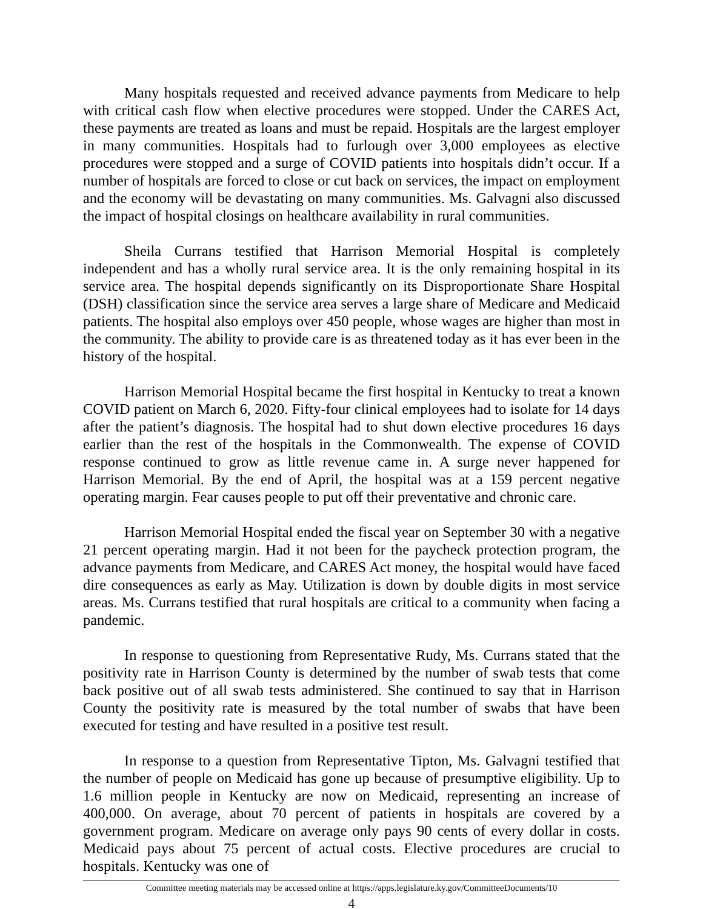Many hospitals requested and received advance payments from Medicare to help with critical cash flow when elective procedures were stopped. Under the CARES Act, these payments are treated as loans and must be repaid. Hospitals are the largest employer in many communities. Hospitals had to furlough over 3,000 employees as elective procedures were stopped and a surge of COVID patients into hospitals didn’t occur. If a number of hospitals are forced to close or cut back on services, the impact on employment and the economy will be devastating on many communities. Ms. Galvagni also discussed the impact of hospital closings on healthcare availability in rural communities.
Sheila Currans testified that Harrison Memorial Hospital is completely independent and has a wholly rural service area. It is the only remaining hospital in its service area. The hospital depends significantly on its Disproportionate Share Hospital (DSH) classification since the service area serves a large share of Medicare and Medicaid patients. The hospital also employs over 450 people, whose wages are higher than most in the community. The ability to provide care is as threatened today as it has ever been in the history of the hospital.
Harrison Memorial Hospital became the first hospital in Kentucky to treat a known COVID patient on March 6, 2020. Fifty-four clinical employees had to isolate for 14 days after the patient’s diagnosis. The hospital had to shut down elective procedures 16 days earlier than the rest of the hospitals in the Commonwealth. The expense of COVID response continued to grow as little revenue came in. A surge never happened for Harrison Memorial. By the end of April, the hospital was at a 159 percent negative operating margin. Fear causes people to put off their preventative and chronic care.
Harrison Memorial Hospital ended the fiscal year on September 30 with a negative 21 percent operating margin. Had it not been for the paycheck protection program, the advance payments from Medicare, and CARES Act money, the hospital would have faced dire consequences as early as May. Utilization is down by double digits in most service areas. Ms. Currans testified that rural hospitals are critical to a community when facing a pandemic.
In response to questioning from Representative Rudy, Ms. Currans stated that the positivity rate in Harrison County is determined by the number of swab tests that come back positive out of all swab tests administered. She continued to say that in Harrison County the positivity rate is measured by the total number of swabs that have been executed for testing and have resulted in a positive test result.
In response to a question from Representative Tipton, Ms. Galvagni testified that the number of people on Medicaid has gone up because of presumptive eligibility. Up to 1.6 million people in Kentucky are now on Medicaid, representing an increase of 400,000. On average, about 70 percent of patients in hospitals are covered by a government program. Medicare on average only pays 90 cents of every dollar in costs. Medicaid pays about 75 percent of actual costs. Elective procedures are crucial to hospitals. Kentucky was one of
Committee meeting materials may be accessed online at https://apps.legislature.ky.gov/CommitteeDocuments/10
4